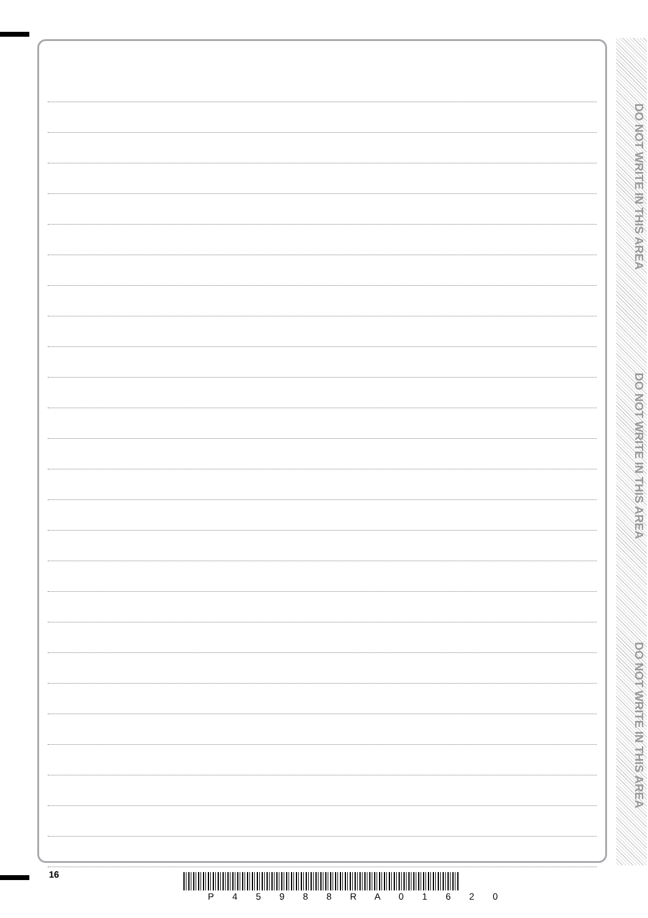DO NOT WRITE IN THIS AREA
DO NOT WRITE IN THIS AREA
DO NOT WRITE IN THIS AREA
16
P 4 5 9 8 8 R A 0 1 6 2 0